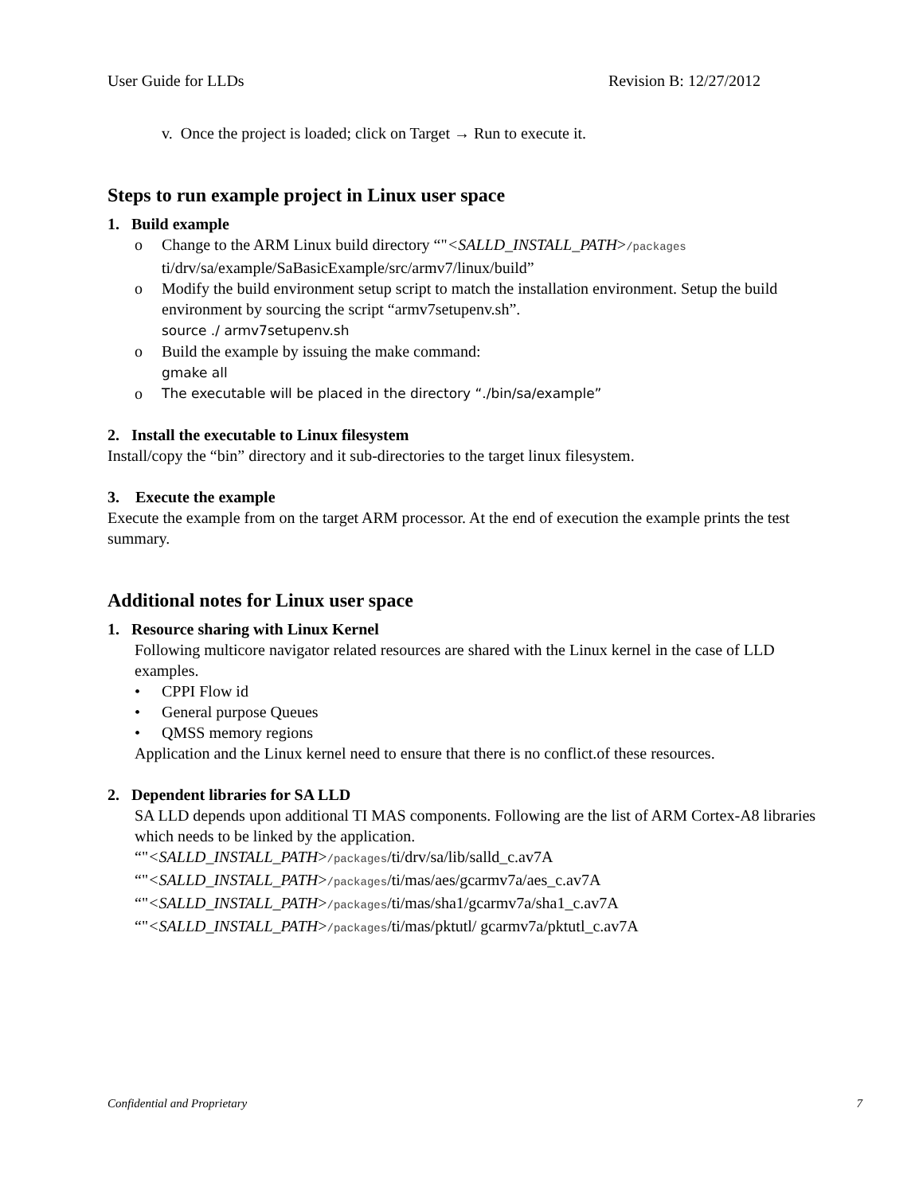User Guide for LLDs Revision B: 12/27/2012
v. Once the project is loaded; click on Target → Run to execute it.
Steps to run example project in Linux user space
1. Build example
o Change to the ARM Linux build directory “"<SALLD_INSTALL_PATH>/packages ti/drv/sa/example/SaBasicExample/src/armv7/linux/build”
o Modify the build environment setup script to match the installation environment. Setup the build environment by sourcing the script “armv7setupenv.sh”.
source ./ armv7setupenv.sh
o Build the example by issuing the make command:
gmake all
o The executable will be placed in the directory “./bin/sa/example”
2. Install the executable to Linux filesystem
Install/copy the “bin” directory and it sub-directories to the target linux filesystem.
3. Execute the example
Execute the example from on the target ARM processor. At the end of execution the example prints the test summary.
Additional notes for Linux user space
1. Resource sharing with Linux Kernel
Following multicore navigator related resources are shared with the Linux kernel in the case of LLD examples.
• CPPI Flow id
• General purpose Queues
• QMSS memory regions
Application and the Linux kernel need to ensure that there is no conflict.of these resources.
2. Dependent libraries for SA LLD
SA LLD depends upon additional TI MAS components. Following are the list of ARM Cortex-A8 libraries which needs to be linked by the application.
“"<SALLD_INSTALL_PATH>/packages/ti/drv/sa/lib/salld_c.av7A
“"<SALLD_INSTALL_PATH>/packages/ti/mas/aes/gcarmv7a/aes_c.av7A
“"<SALLD_INSTALL_PATH>/packages/ti/mas/sha1/gcarmv7a/sha1_c.av7A
“"<SALLD_INSTALL_PATH>/packages/ti/mas/pktutl/ gcarmv7a/pktutl_c.av7A
Confidential and Proprietary 7